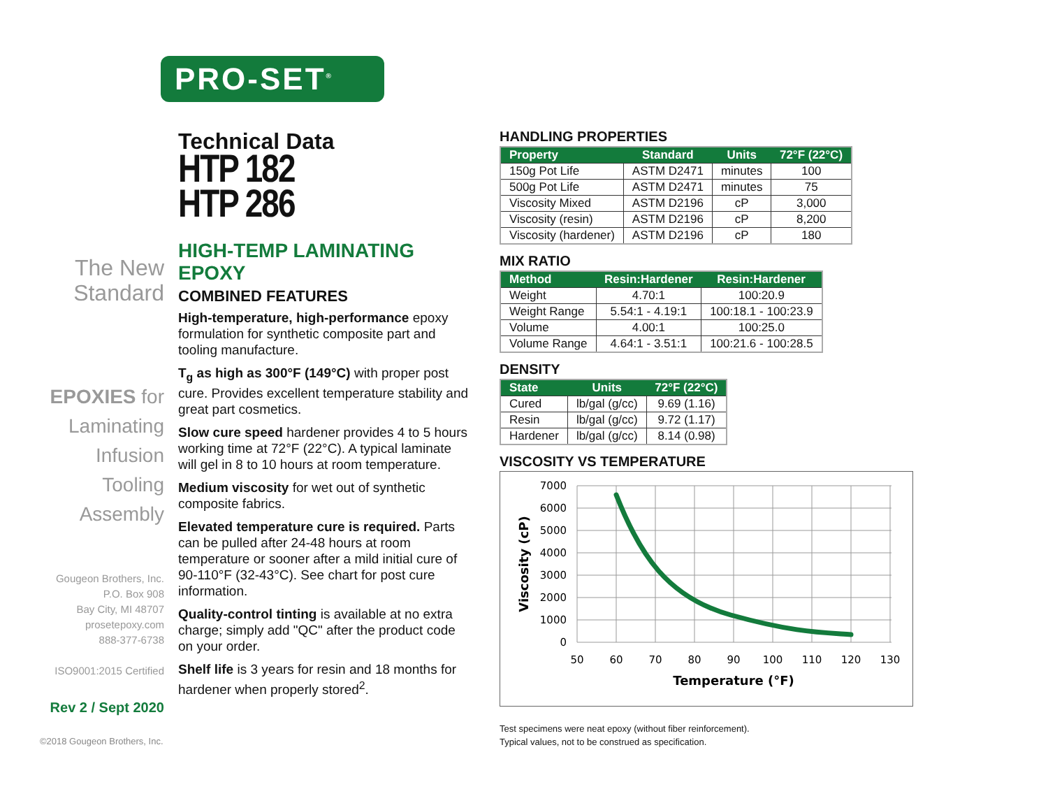The New
Standard
EPOXIES for
Laminating
Infusion
Tooling
Assembly
Gougeon Brothers, Inc.
P.O. Box 908
Bay City, MI 48707
prosetepoxy.com
888-377-6738
ISO9001:2015 Certified
Rev 2 / Sept 2020
PRO-SET<sup>®</sup>
Technical Data
HTP 182
HTP 286
HIGH-TEMP LAMINATING EPOXY
COMBINED FEATURES
High-temperature, high-performance epoxy formulation for synthetic composite part and tooling manufacture.
T<sub>g</sub> as high as 300°F (149°C) with proper post cure. Provides excellent temperature stability and great part cosmetics.
Slow cure speed hardener provides 4 to 5 hours working time at 72°F (22°C). A typical laminate will gel in 8 to 10 hours at room temperature.
Medium viscosity for wet out of synthetic composite fabrics.
Elevated temperature cure is required. Parts can be pulled after 24-48 hours at room temperature or sooner after a mild initial cure of 90-110°F (32-43°C). See chart for post cure information.
Quality-control tinting is available at no extra charge; simply add "QC" after the product code on your order.
Shelf life is 3 years for resin and 18 months for hardener when properly stored<sup>2</sup>.
HANDLING PROPERTIES
| Property | Standard | Units | 72°F (22°C) |
| --- | --- | --- | --- |
| 150g Pot Life | ASTM D2471 | minutes | 100 |
| 500g Pot Life | ASTM D2471 | minutes | 75 |
| Viscosity Mixed | ASTM D2196 | cP | 3,000 |
| Viscosity (resin) | ASTM D2196 | cP | 8,200 |
| Viscosity (hardener) | ASTM D2196 | cP | 180 |
MIX RATIO
| Method | Resin:Hardener | Resin:Hardener |
| --- | --- | --- |
| Weight | 4.70:1 | 100:20.9 |
| Weight Range | 5.54:1 - 4.19:1 | 100:18.1 - 100:23.9 |
| Volume | 4.00:1 | 100:25.0 |
| Volume Range | 4.64:1 - 3.51:1 | 100:21.6 - 100:28.5 |
DENSITY
| State | Units | 72°F (22°C) |
| --- | --- | --- |
| Cured | lb/gal (g/cc) | 9.69 (1.16) |
| Resin | lb/gal (g/cc) | 9.72 (1.17) |
| Hardener | lb/gal (g/cc) | 8.14 (0.98) |
VISCOSITY VS TEMPERATURE
7000
6000
5000
4000
3000
2000
1000
0
50
60
70
80
90
100
110
120
130
Temperature (°F)
Viscosity (cP)
Test specimens were neat epoxy (without fiber reinforcement).
Typical values, not to be construed as specification.
©2018 Gougeon Brothers, Inc.